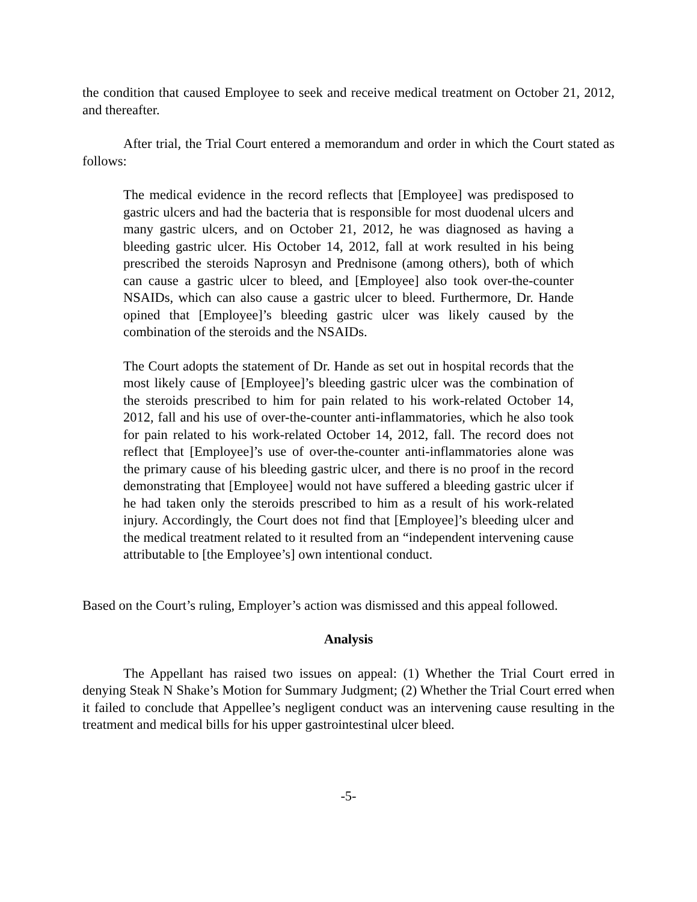the condition that caused Employee to seek and receive medical treatment on October 21, 2012, and thereafter.
After trial, the Trial Court entered a memorandum and order in which the Court stated as follows:
The medical evidence in the record reflects that [Employee] was predisposed to gastric ulcers and had the bacteria that is responsible for most duodenal ulcers and many gastric ulcers, and on October 21, 2012, he was diagnosed as having a bleeding gastric ulcer. His October 14, 2012, fall at work resulted in his being prescribed the steroids Naprosyn and Prednisone (among others), both of which can cause a gastric ulcer to bleed, and [Employee] also took over-the-counter NSAIDs, which can also cause a gastric ulcer to bleed. Furthermore, Dr. Hande opined that [Employee]’s bleeding gastric ulcer was likely caused by the combination of the steroids and the NSAIDs.
The Court adopts the statement of Dr. Hande as set out in hospital records that the most likely cause of [Employee]’s bleeding gastric ulcer was the combination of the steroids prescribed to him for pain related to his work-related October 14, 2012, fall and his use of over-the-counter anti-inflammatories, which he also took for pain related to his work-related October 14, 2012, fall. The record does not reflect that [Employee]’s use of over-the-counter anti-inflammatories alone was the primary cause of his bleeding gastric ulcer, and there is no proof in the record demonstrating that [Employee] would not have suffered a bleeding gastric ulcer if he had taken only the steroids prescribed to him as a result of his work-related injury. Accordingly, the Court does not find that [Employee]’s bleeding ulcer and the medical treatment related to it resulted from an “independent intervening cause attributable to [the Employee’s] own intentional conduct.
Based on the Court’s ruling, Employer’s action was dismissed and this appeal followed.
Analysis
The Appellant has raised two issues on appeal: (1) Whether the Trial Court erred in denying Steak N Shake’s Motion for Summary Judgment; (2) Whether the Trial Court erred when it failed to conclude that Appellee’s negligent conduct was an intervening cause resulting in the treatment and medical bills for his upper gastrointestinal ulcer bleed.
-5-